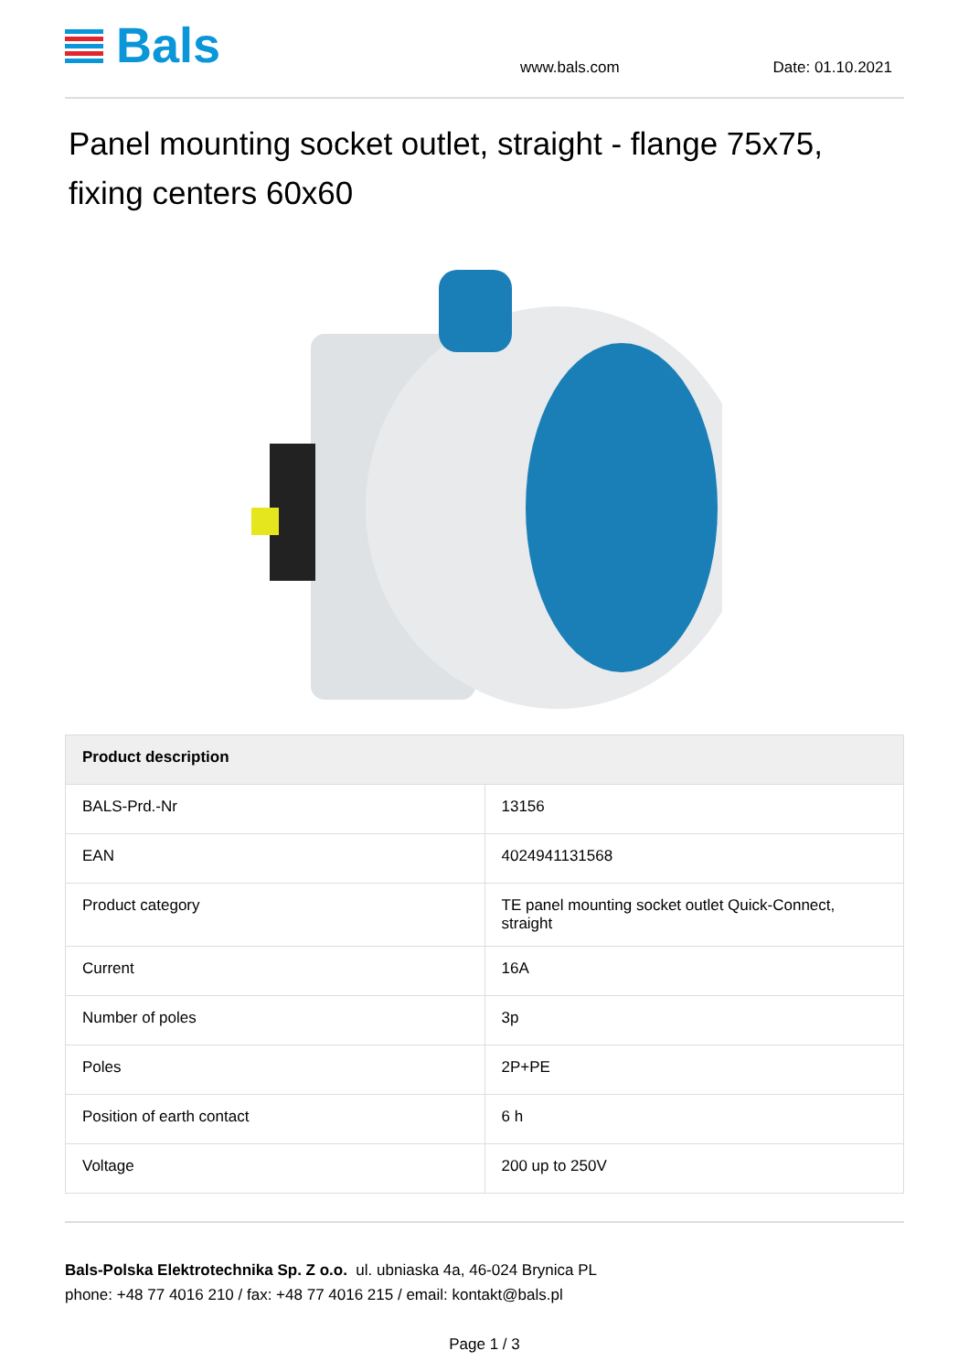Bals
www.bals.com
Date: 01.10.2021
Panel mounting socket outlet, straight - flange 75x75, fixing centers 60x60
| Product description | |
| --- | --- |
| BALS-Prd.-Nr | 13156 |
| EAN | 4024941131568 |
| Product category | TE panel mounting socket outlet Quick-Connect, straight |
| Current | 16A |
| Number of poles | 3p |
| Poles | 2P+PE |
| Position of earth contact | 6 h |
| Voltage | 200 up to 250V |
Bals-Polska Elektrotechnika Sp. Z o.o. ul. ubniaska 4a, 46-024 Brynica PL
phone: +48 77 4016 210 / fax: +48 77 4016 215 / email: kontakt@bals.pl
Page 1 / 3